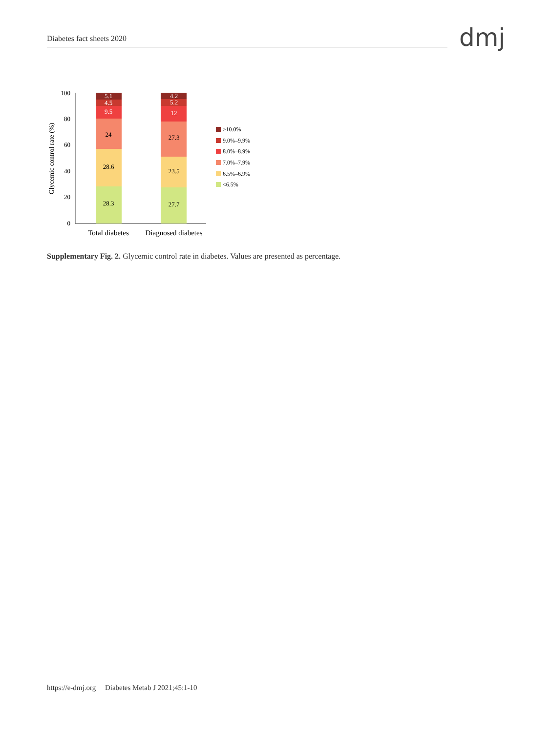Diabetes fact sheets 2020 dmj
Glycemic control rate (%)
0
20
40
60
80
100
28.3
28.6
24
9.5
4.5
5.1
27.7
23.5
27.3
12
5.2
4.2
Total diabetes
Diagnosed diabetes
≥10.0%
9.0%–9.9%
8.0%–8.9%
7.0%–7.9%
6.5%–6.9%
<6.5%
Supplementary Fig. 2. Glycemic control rate in diabetes. Values are presented as percentage.
https://e-dmj.org Diabetes Metab J 2021;45:1-10